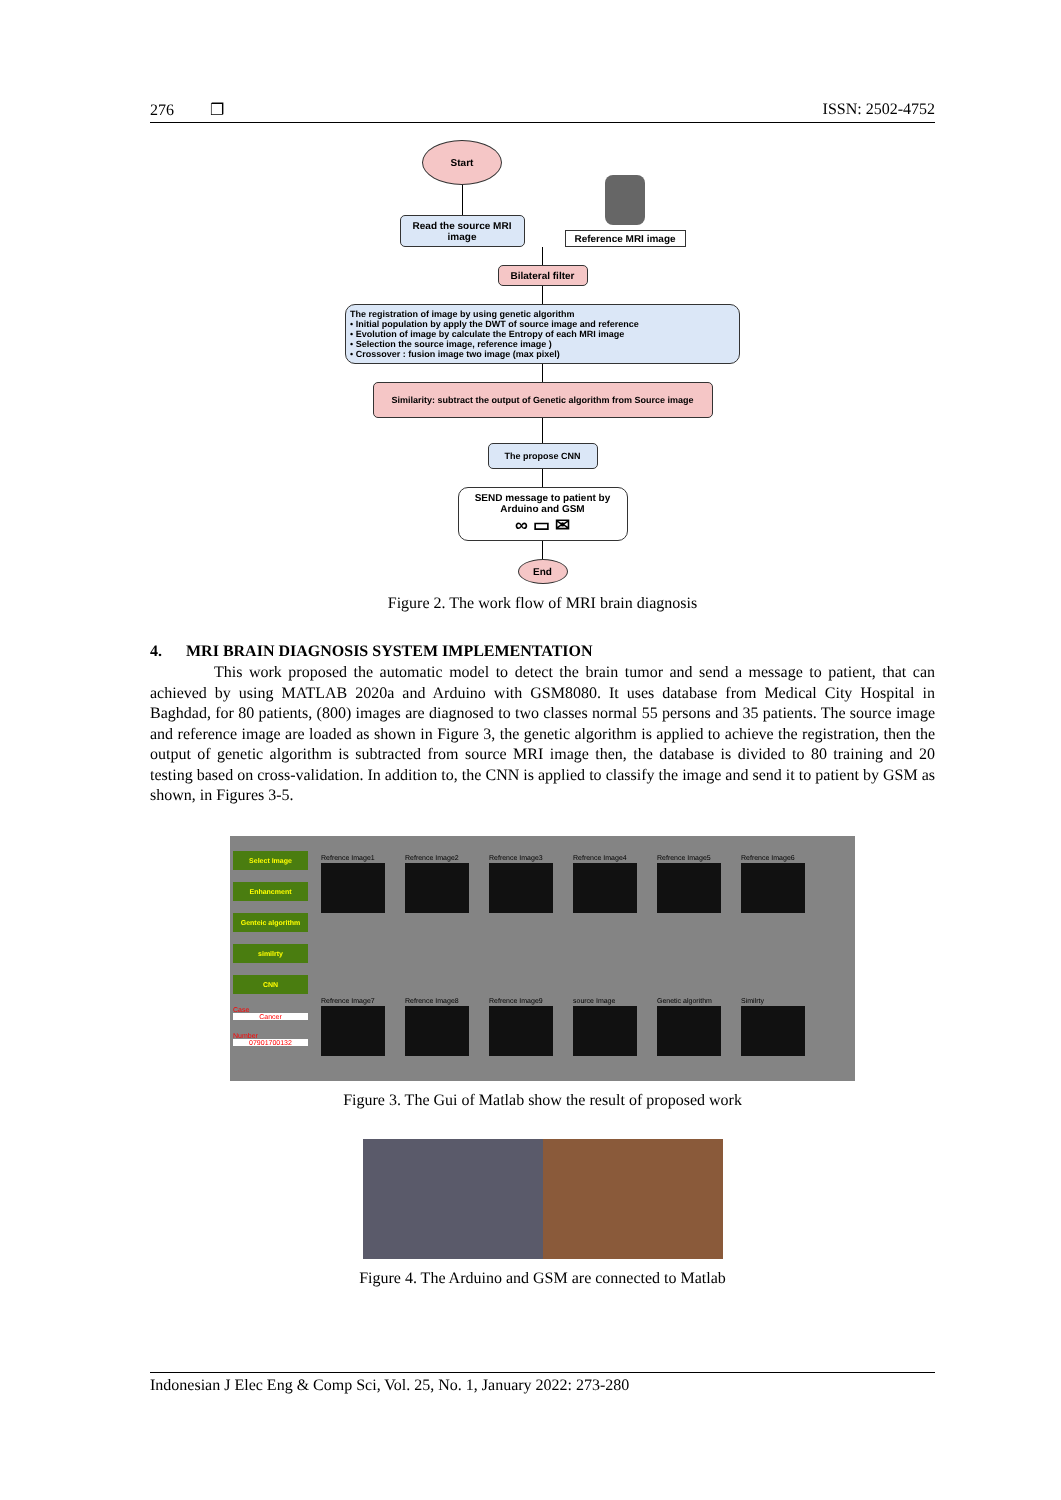276 ❐ ISSN: 2502-4752
Start
Read the source MRI image
Reference MRI image
Bilateral filter
The registration of image by using genetic algorithm
• Initial population by apply the DWT of source image and reference
• Evolution of image by calculate the Entropy of each MRI image
• Selection the source image, reference image )
• Crossover : fusion image two image (max pixel)
Similarity: subtract the output of Genetic algorithm from Source image
The propose CNN
SEND message to patient by Arduino and GSM
∞ ▭ ✉
End
Figure 2. The work flow of MRI brain diagnosis
4. MRI BRAIN DIAGNOSIS SYSTEM IMPLEMENTATION
This work proposed the automatic model to detect the brain tumor and send a message to patient, that can achieved by using MATLAB 2020a and Arduino with GSM8080. It uses database from Medical City Hospital in Baghdad, for 80 patients, (800) images are diagnosed to two classes normal 55 persons and 35 patients. The source image and reference image are loaded as shown in Figure 3, the genetic algorithm is applied to achieve the registration, then the output of genetic algorithm is subtracted from source MRI image then, the database is divided to 80 training and 20 testing based on cross-validation. In addition to, the CNN is applied to classify the image and send it to patient by GSM as shown, in Figures 3-5.
Select Image
Enhancment
Genteic algorithm
similrty
CNN
Case
Cancer
Number
07901700132
Refrence Image1
Refrence Image2
Refrence Image3
Refrence Image4
Refrence Image5
Refrence Image6
Refrence Image7
Refrence Image8
Refrence Image9
source Image
Genetic algorithm
Similrty
Figure 3. The Gui of Matlab show the result of proposed work
Figure 4. The Arduino and GSM are connected to Matlab
Indonesian J Elec Eng & Comp Sci, Vol. 25, No. 1, January 2022: 273-280